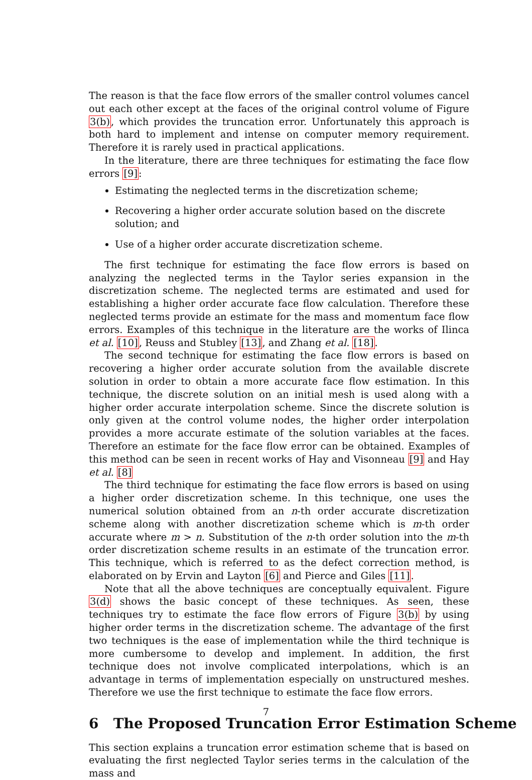The reason is that the face flow errors of the smaller control volumes cancel out each other except at the faces of the original control volume of Figure 3(b), which provides the truncation error. Unfortunately this approach is both hard to implement and intense on computer memory requirement. Therefore it is rarely used in practical applications.
In the literature, there are three techniques for estimating the face flow errors [9]:
Estimating the neglected terms in the discretization scheme;
Recovering a higher order accurate solution based on the discrete solution; and
Use of a higher order accurate discretization scheme.
The first technique for estimating the face flow errors is based on analyzing the neglected terms in the Taylor series expansion in the discretization scheme. The neglected terms are estimated and used for establishing a higher order accurate face flow calculation. Therefore these neglected terms provide an estimate for the mass and momentum face flow errors. Examples of this technique in the literature are the works of Ilinca et al. [10], Reuss and Stubley [13], and Zhang et al. [18].
The second technique for estimating the face flow errors is based on recovering a higher order accurate solution from the available discrete solution in order to obtain a more accurate face flow estimation. In this technique, the discrete solution on an initial mesh is used along with a higher order accurate interpolation scheme. Since the discrete solution is only given at the control volume nodes, the higher order interpolation provides a more accurate estimate of the solution variables at the faces. Therefore an estimate for the face flow error can be obtained. Examples of this method can be seen in recent works of Hay and Visonneau [9] and Hay et al. [8]
The third technique for estimating the face flow errors is based on using a higher order discretization scheme. In this technique, one uses the numerical solution obtained from an n-th order accurate discretization scheme along with another discretization scheme which is m-th order accurate where m > n. Substitution of the n-th order solution into the m-th order discretization scheme results in an estimate of the truncation error. This technique, which is referred to as the defect correction method, is elaborated on by Ervin and Layton [6] and Pierce and Giles [11].
Note that all the above techniques are conceptually equivalent. Figure 3(d) shows the basic concept of these techniques. As seen, these techniques try to estimate the face flow errors of Figure 3(b) by using higher order terms in the discretization scheme. The advantage of the first two techniques is the ease of implementation while the third technique is more cumbersome to develop and implement. In addition, the first technique does not involve complicated interpolations, which is an advantage in terms of implementation especially on unstructured meshes. Therefore we use the first technique to estimate the face flow errors.
6 The Proposed Truncation Error Estimation Scheme
This section explains a truncation error estimation scheme that is based on evaluating the first neglected Taylor series terms in the calculation of the mass and
7